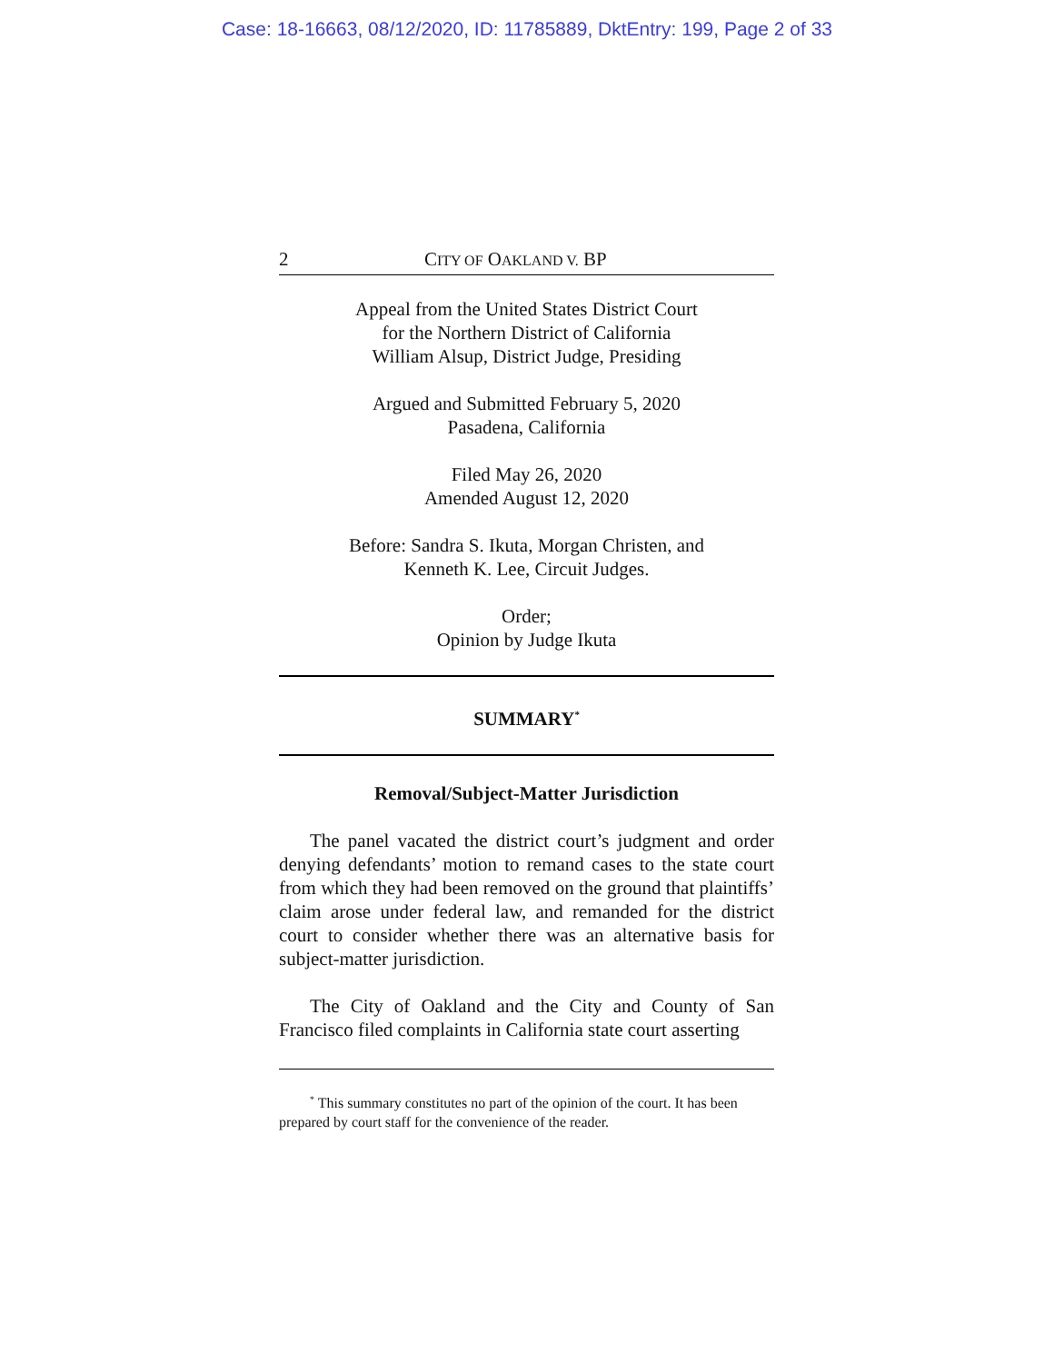Case: 18-16663, 08/12/2020, ID: 11785889, DktEntry: 199, Page 2 of 33
2 CITY OF OAKLAND V. BP
Appeal from the United States District Court
for the Northern District of California
William Alsup, District Judge, Presiding
Argued and Submitted February 5, 2020
Pasadena, California
Filed May 26, 2020
Amended August 12, 2020
Before: Sandra S. Ikuta, Morgan Christen, and
Kenneth K. Lee, Circuit Judges.
Order;
Opinion by Judge Ikuta
SUMMARY<sup>*</sup>
Removal/Subject-Matter Jurisdiction
The panel vacated the district court’s judgment and order denying defendants’ motion to remand cases to the state court from which they had been removed on the ground that plaintiffs’ claim arose under federal law, and remanded for the district court to consider whether there was an alternative basis for subject-matter jurisdiction.
The City of Oakland and the City and County of San Francisco filed complaints in California state court asserting
<sup>*</sup> This summary constitutes no part of the opinion of the court. It has been prepared by court staff for the convenience of the reader.